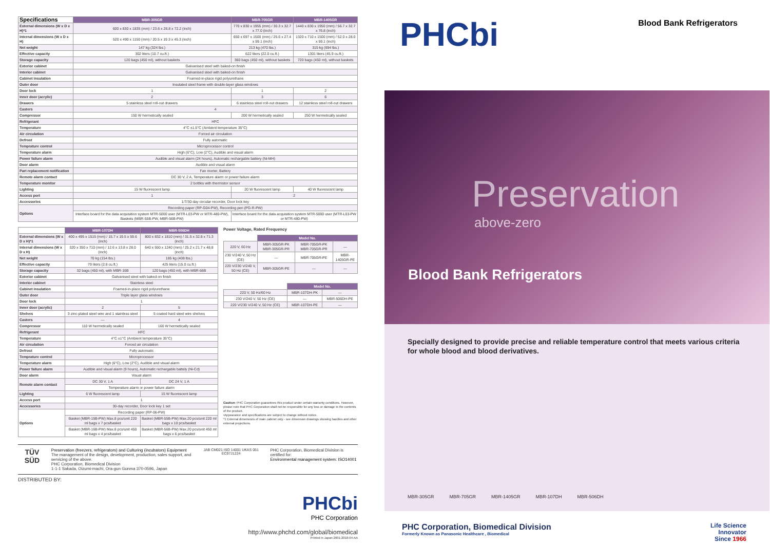| Specifications | MBR-305GR | MBR-705GR | MBR-1405GR |
| --- | --- | --- | --- |
| External dimensions (W x D x H)*1 | 600 x 830 x 1835 (mm) / 23.6 x 26.8 x 72.2 (inch) | 770 x 830 x 1955 (mm) / 30.3 x 32.7 x 77.0 (inch) | 1440 x 830 x 1950 (mm) / 56.7 x 32.7 x 76.8 (inch) |
| Internal dimensions (W x D x H) | 520 x 490 x 1150 (mm) / 20.5 x 19.3 x 45.3 (inch) | 650 x 697 x 1500 (mm) / 25.6 x 27.4 x 59.1 (inch) | 1320 x 710 x 1500 (mm) / 52.0 x 28.0 x 59.1 (inch) |
| Net weight | 147 kg (324 lbs.) | 213 kg (470 lbs.) | 315 kg (694 lbs.) |
| Effective capacity | 302 liters (10.7 cu.ft.) | 622 liters (22.0 cu.ft.) | 1301 liters (45.9 cu.ft.) |
| Storage capacity | 120 bags (450 ml), without baskets | 360 bags (450 ml), without baskets | 720 bags (450 ml), without baskets |
| Exterior cabinet | Galvanised steel with baked-on finish | | |
| Interior cabinet | Galvanised steel with baked-on finish | | |
| Cabinet insulation | Foamed-in-place rigid polyurethane | | |
| Outer door | Insulated steel frame with double-layer glass windows | | |
| Door lock | 1 | 1 | 2 |
| Inner door (acrylic) | 2 | 3 | 6 |
| Drawers | 5 stainless steel roll-out drawers | 6 stainless steel roll-out drawers | 12 stainless steel roll-out drawers |
| Casters | 4 | | |
| Compressor | 150 W hermetically sealed | 200 W hermetically sealed | 250 W hermetically sealed |
| Refrigerant | HFC | | |
| Temperature | 4°C ±1.5°C (Ambient temperature 35°C) | | |
| Air circulation | Forced air circulation | | |
| Defrost | Fully automatic | | |
| Temprature control | Microprocessor control | | |
| Temperature alarm | High (6°C), Low (2°C), Audible and visual alarm | | |
| Power failure alarm | Audible and visual alarm (24 hours), Automatic rechargable battery (Ni-MH) | | |
| Door alarm | Audible and visual alarm | | |
| Part replacement notification | Fan morter, Battery | | |
| Remote alarm contact | DC 30 V, 2 A, Temperature alarm or power failure alarm | | |
| Temperature monitor | 2 bottles with thermistor sensor | | |
| Lighting | 15 W fluorescent lamp | 20 W fluorescent lamp | 40 W fluorescent lamp |
| Access port | 1 | 2 | |
| Accessories | 1/7/30-day circular recorder, Door lock key | | |
| Options | Recording paper (RP-G04-PW), Recording pen (PG-R-PW) | | |
| | Interface board for the data acquisition system MTR-5000 user (MTR-L03-PW or MTR-480-PW), Baskets (MBR-55B-PW, MBR-56B-PW) | Interface board for the data acquisition system MTR-5000 user (MTR-L03-PW or MTR-480-PW) | |
| | MBR-107DH | MBR-506DH |
| --- | --- | --- |
| External dimensions (W x D x H)*1 | 400 x 495 x 1515 (mm) / 15.7 x 19.5 x 59.6 (inch) | 800 x 832 x 1810 (mm) / 31.5 x 32.8 x 71.3 (inch) |
| Internal dimensions (W x D x H) | 320 x 350 x 710 (mm) / 12.6 x 13.8 x 28.0 (inch) | 640 x 550 x 1240 (mm) / 25.2 x 21.7 x 48.8 (inch) |
| Net weight | 70 kg (154 lbs.) | 185 kg (408 lbs.) |
| Effective capacity | 79 liters (2.8 cu.ft.) | 425 liters (15.0 cu.ft.) |
| Storage capacity | 32 bags (450 ml), with MBR-16B | 120 bags (450 ml), with MBR-56B |
| Exterior cabinet | Galvanised steel with baked-on finish | |
| Interior cabinet | Stainless steel | |
| Cabinet insulation | Foamed-in-place rigid polyurethane | |
| Outer door | Triple layer glass windows | |
| Door lock | 1 | |
| Inner door (acrylic) | 2 | 5 |
| Shelves | 3 zinc-plated steel wire and 1 stainless steel | 5 coated hard steel wire shelves |
| Casters | — | 4 |
| Compressor | 110 W hermetically sealed | 160 W hermetically sealed |
| Refrigerant | HFC | |
| Temperature | 4°C ±1°C (Ambient temperature 35°C) | |
| Air circulation | Forced air circulation | |
| Defrost | Fully automatic | |
| Temprature control | Microprocessor | |
| Temperature alarm | High (6°C), Low (2°C), Audible and visual alarm | |
| Power failure alarm | Audible and visual alarm (9 hours), Automatic rechargable battely (Ni-Cd) | |
| Door alarm | Visual alarm | |
| Remote alarm contact | DC 30 V, 1 A | DC 24 V, 1 A |
| | Temperature alarm or power failure alarm | |
| Lighting | 6 W fluorescent lamp | 15 W fluorescent lamp |
| Access port | 1 | |
| Accessories | 30-day recorder, Door lock key 1 set | |
| Options | Recording paper (RP-06-PW) | |
| | Basket (MBR-15B-PW) Max.8 pcs/unit 220 ml bags x 7 pcs/basket | Basket (MBR-55B-PW) Max.20 pcs/unit 220 ml bags x 10 pcs/basket |
| | Basket (MBR-16B-PW) Max.8 pcs/unit 450 ml bags x 4 pcs/basket | Basket (MBR-56B-PW) Max.20 pcs/unit 450 ml bags x 6 pcs/basket |
Power Voltage, Rated Frequency
| | Model No. | | |
| 220 V, 60 Hz | MBR-305GR-PK MBR-305GR-PR | MBR-705GR-PK MBR-705GR-PR | — |
| 230 V/240 V, 50 Hz (CE) | — | MBR-705GR-PE | MBR-1405GR-PE |
| 220 V/230 V/240 V, 50 Hz (CE) | MBR-305GR-PE | — | — |
| | Model No. | |
| 220 V, 50 Hz/60 Hz | MBR-107DH-PK | — |
| 230 V/240 V, 50 Hz (CE) | — | MBR-506DH-PE |
| 220 V/230 V/240 V, 50 Hz (CE) | MBR-107DH-PE | — |
Caution: PHC Corporation guarantees this product under certain warranty conditions. However, please note that PHC Corporation shall not be responsible for any loss or damage to the contents of the product.
•Appearance and specifications are subject to change without notice.
*1 External dimensions of main cabinet only - see dimension drawings showing handles and other external projections.
TÜV SÜD
Preservation (freezers, refrigerators) and Culturing (incubators) Equipment
The management of the design, development, production, sales support, and servicing of the above.
PHC Corporation, Biomedical Division
1-1-1 Sakada, Oizumi-machi, Ora-gun Gunma 370-0596, Japan
JAB CM021 ISO 14001 UKAS 051 EC97J1224
PHC Corporation, Biomedical Division is certified for:
Environmental management system: ISO14001
DISTRIBUTED BY:
PHCbi
PHC Corporation
http://www.phchd.com/global/biomedical
Printed in Japan 2001-2018-04-AA
PHCbi
Blood Bank Refrigerators
Preservation
above-zero
Blood Bank Refrigerators
Specially designed to provide precise and reliable temperature control that meets various criteria for whole blood and blood derivatives.
MBR-305GR MBR-705GR MBR-1405GR MBR-107DH MBR-506DH
PHC Corporation, Biomedical Division
Formerly Known as Panasonic Healthcare , Biomedical
Life Science
Innovator
Since 1966